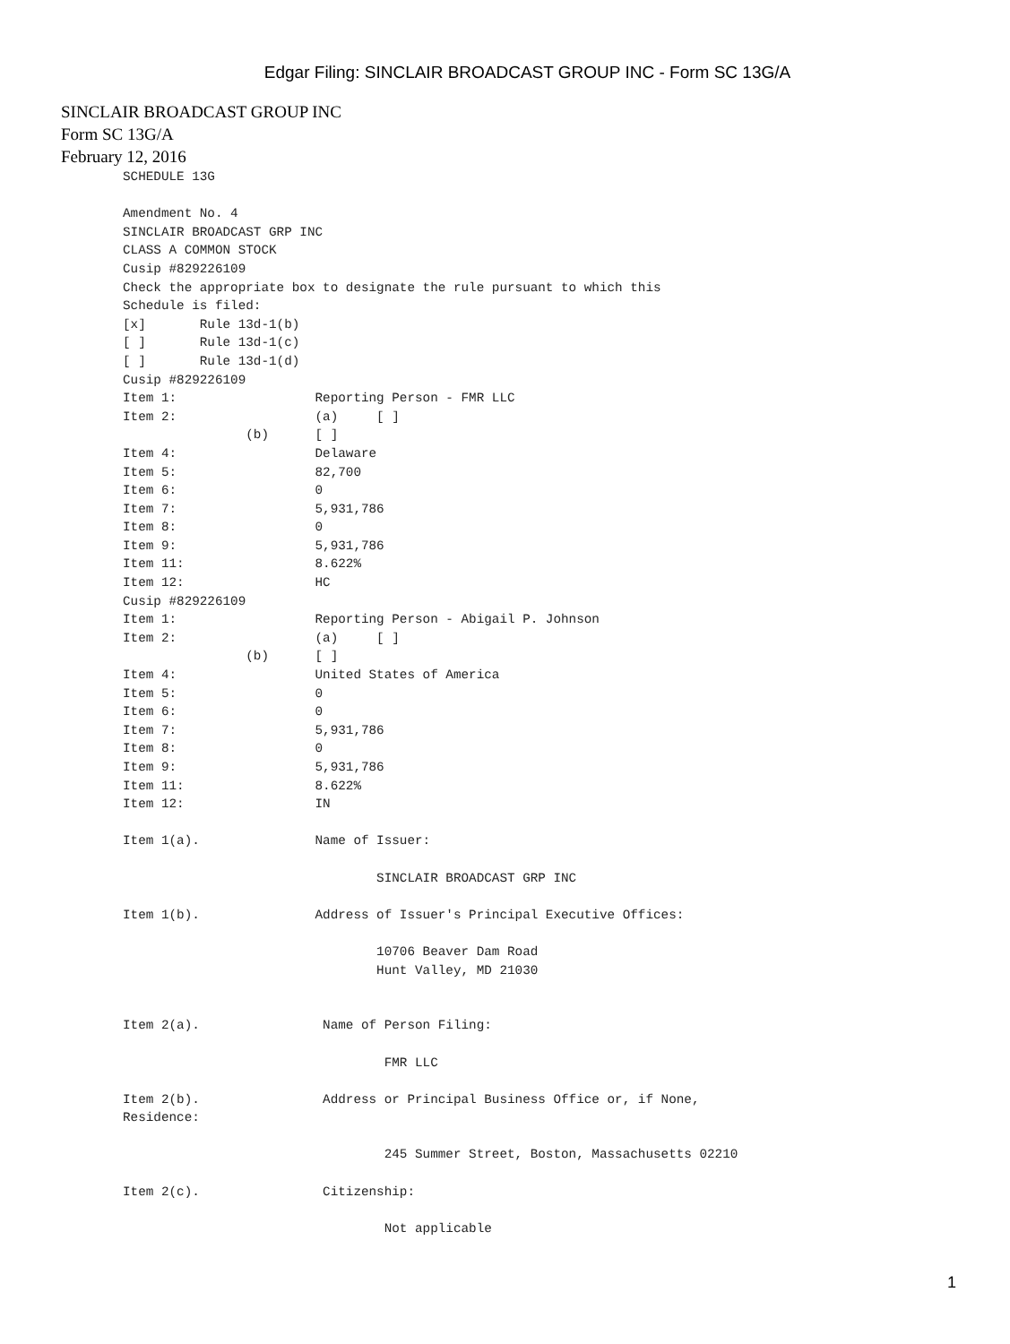Edgar Filing: SINCLAIR BROADCAST GROUP INC - Form SC 13G/A
SINCLAIR BROADCAST GROUP INC
Form SC 13G/A
February 12, 2016
SCHEDULE 13G

Amendment No. 4
SINCLAIR BROADCAST GRP INC
CLASS A COMMON STOCK
Cusip #829226109
Check the appropriate box to designate the rule pursuant to which this
Schedule is filed:
[x]       Rule 13d-1(b)
[ ]       Rule 13d-1(c)
[ ]       Rule 13d-1(d)
Cusip #829226109
Item 1:                  Reporting Person - FMR LLC
Item 2:                  (a)     [ ]
                (b)      [ ]
Item 4:                  Delaware
Item 5:                  82,700
Item 6:                  0
Item 7:                  5,931,786
Item 8:                  0
Item 9:                  5,931,786
Item 11:                 8.622%
Item 12:                 HC
Cusip #829226109
Item 1:                  Reporting Person - Abigail P. Johnson
Item 2:                  (a)     [ ]
                (b)      [ ]
Item 4:                  United States of America
Item 5:                  0
Item 6:                  0
Item 7:                  5,931,786
Item 8:                  0
Item 9:                  5,931,786
Item 11:                 8.622%
Item 12:                 IN

Item 1(a).               Name of Issuer:

                                 SINCLAIR BROADCAST GRP INC

Item 1(b).               Address of Issuer's Principal Executive Offices:

                                 10706 Beaver Dam Road
                                 Hunt Valley, MD 21030


Item 2(a).                Name of Person Filing:

                                  FMR LLC

Item 2(b).                Address or Principal Business Office or, if None,
Residence:

                                  245 Summer Street, Boston, Massachusetts 02210

Item 2(c).                Citizenship:

                                  Not applicable
1